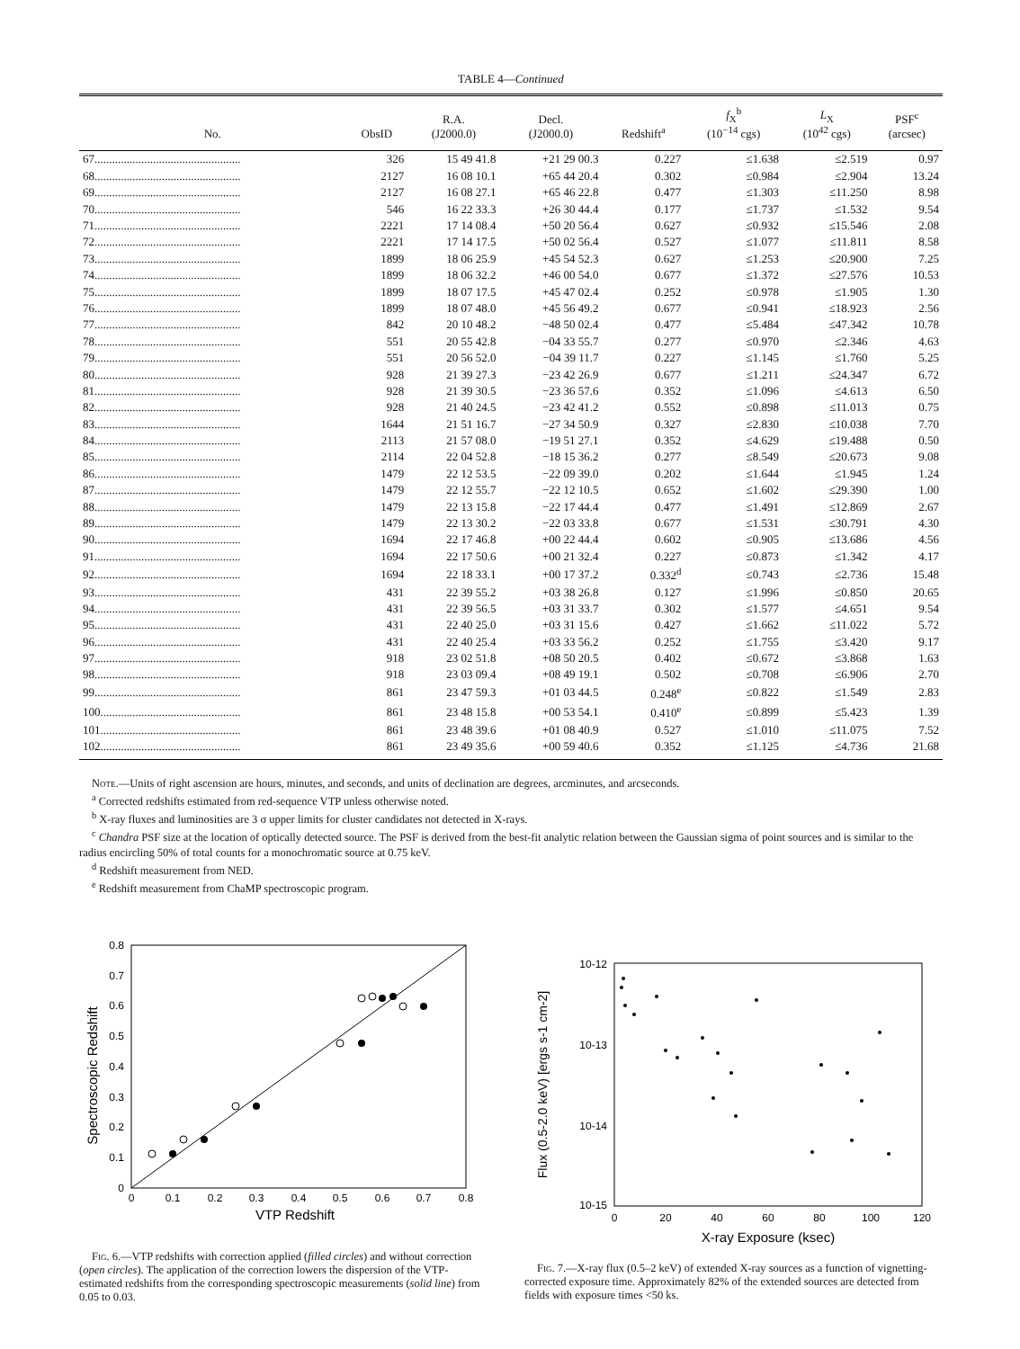TABLE 4—Continued
| No. | ObsID | R.A. (J2000.0) | Decl. (J2000.0) | Redshift<sup>a</sup> | f<sub>X</sub><sup>b</sup> (10<sup>−14</sup> cgs) | L<sub>X</sub> (10<sup>42</sup> cgs) | PSF<sup>c</sup> (arcsec) |
| --- | --- | --- | --- | --- | --- | --- | --- |
| 67.................................................. | 326 | 15 49 41.8 | +21 29 00.3 | 0.227 | ≤1.638 | ≤2.519 | 0.97 |
| 68.................................................. | 2127 | 16 08 10.1 | +65 44 20.4 | 0.302 | ≤0.984 | ≤2.904 | 13.24 |
| 69.................................................. | 2127 | 16 08 27.1 | +65 46 22.8 | 0.477 | ≤1.303 | ≤11.250 | 8.98 |
| 70.................................................. | 546 | 16 22 33.3 | +26 30 44.4 | 0.177 | ≤1.737 | ≤1.532 | 9.54 |
| 71.................................................. | 2221 | 17 14 08.4 | +50 20 56.4 | 0.627 | ≤0.932 | ≤15.546 | 2.08 |
| 72.................................................. | 2221 | 17 14 17.5 | +50 02 56.4 | 0.527 | ≤1.077 | ≤11.811 | 8.58 |
| 73.................................................. | 1899 | 18 06 25.9 | +45 54 52.3 | 0.627 | ≤1.253 | ≤20.900 | 7.25 |
| 74.................................................. | 1899 | 18 06 32.2 | +46 00 54.0 | 0.677 | ≤1.372 | ≤27.576 | 10.53 |
| 75.................................................. | 1899 | 18 07 17.5 | +45 47 02.4 | 0.252 | ≤0.978 | ≤1.905 | 1.30 |
| 76.................................................. | 1899 | 18 07 48.0 | +45 56 49.2 | 0.677 | ≤0.941 | ≤18.923 | 2.56 |
| 77.................................................. | 842 | 20 10 48.2 | −48 50 02.4 | 0.477 | ≤5.484 | ≤47.342 | 10.78 |
| 78.................................................. | 551 | 20 55 42.8 | −04 33 55.7 | 0.277 | ≤0.970 | ≤2.346 | 4.63 |
| 79.................................................. | 551 | 20 56 52.0 | −04 39 11.7 | 0.227 | ≤1.145 | ≤1.760 | 5.25 |
| 80.................................................. | 928 | 21 39 27.3 | −23 42 26.9 | 0.677 | ≤1.211 | ≤24.347 | 6.72 |
| 81.................................................. | 928 | 21 39 30.5 | −23 36 57.6 | 0.352 | ≤1.096 | ≤4.613 | 6.50 |
| 82.................................................. | 928 | 21 40 24.5 | −23 42 41.2 | 0.552 | ≤0.898 | ≤11.013 | 0.75 |
| 83.................................................. | 1644 | 21 51 16.7 | −27 34 50.9 | 0.327 | ≤2.830 | ≤10.038 | 7.70 |
| 84.................................................. | 2113 | 21 57 08.0 | −19 51 27.1 | 0.352 | ≤4.629 | ≤19.488 | 0.50 |
| 85.................................................. | 2114 | 22 04 52.8 | −18 15 36.2 | 0.277 | ≤8.549 | ≤20.673 | 9.08 |
| 86.................................................. | 1479 | 22 12 53.5 | −22 09 39.0 | 0.202 | ≤1.644 | ≤1.945 | 1.24 |
| 87.................................................. | 1479 | 22 12 55.7 | −22 12 10.5 | 0.652 | ≤1.602 | ≤29.390 | 1.00 |
| 88.................................................. | 1479 | 22 13 15.8 | −22 17 44.4 | 0.477 | ≤1.491 | ≤12.869 | 2.67 |
| 89.................................................. | 1479 | 22 13 30.2 | −22 03 33.8 | 0.677 | ≤1.531 | ≤30.791 | 4.30 |
| 90.................................................. | 1694 | 22 17 46.8 | +00 22 44.4 | 0.602 | ≤0.905 | ≤13.686 | 4.56 |
| 91.................................................. | 1694 | 22 17 50.6 | +00 21 32.4 | 0.227 | ≤0.873 | ≤1.342 | 4.17 |
| 92.................................................. | 1694 | 22 18 33.1 | +00 17 37.2 | 0.332<sup>d</sup> | ≤0.743 | ≤2.736 | 15.48 |
| 93.................................................. | 431 | 22 39 55.2 | +03 38 26.8 | 0.127 | ≤1.996 | ≤0.850 | 20.65 |
| 94.................................................. | 431 | 22 39 56.5 | +03 31 33.7 | 0.302 | ≤1.577 | ≤4.651 | 9.54 |
| 95.................................................. | 431 | 22 40 25.0 | +03 31 15.6 | 0.427 | ≤1.662 | ≤11.022 | 5.72 |
| 96.................................................. | 431 | 22 40 25.4 | +03 33 56.2 | 0.252 | ≤1.755 | ≤3.420 | 9.17 |
| 97.................................................. | 918 | 23 02 51.8 | +08 50 20.5 | 0.402 | ≤0.672 | ≤3.868 | 1.63 |
| 98.................................................. | 918 | 23 03 09.4 | +08 49 19.1 | 0.502 | ≤0.708 | ≤6.906 | 2.70 |
| 99.................................................. | 861 | 23 47 59.3 | +01 03 44.5 | 0.248<sup>e</sup> | ≤0.822 | ≤1.549 | 2.83 |
| 100................................................ | 861 | 23 48 15.8 | +00 53 54.1 | 0.410<sup>e</sup> | ≤0.899 | ≤5.423 | 1.39 |
| 101................................................ | 861 | 23 48 39.6 | +01 08 40.9 | 0.527 | ≤1.010 | ≤11.075 | 7.52 |
| 102................................................ | 861 | 23 49 35.6 | +00 59 40.6 | 0.352 | ≤1.125 | ≤4.736 | 21.68 |
Note.—Units of right ascension are hours, minutes, and seconds, and units of declination are degrees, arcminutes, and arcseconds.
<sup>a</sup> Corrected redshifts estimated from red-sequence VTP unless otherwise noted.
<sup>b</sup> X-ray fluxes and luminosities are 3 σ upper limits for cluster candidates not detected in X-rays.
<sup>c</sup> Chandra PSF size at the location of optically detected source. The PSF is derived from the best-fit analytic relation between the Gaussian sigma of point sources and is similar to the radius encircling 50% of total counts for a monochromatic source at 0.75 keV.
<sup>d</sup> Redshift measurement from NED.
<sup>e</sup> Redshift measurement from ChaMP spectroscopic program.
Spectroscopic Redshift
VTP Redshift
0
0.1
0.2
0.3
0.4
0.5
0.6
0.7
0.8
0
0.1
0.2
0.3
0.4
0.5
0.6
0.7
0.8
Fig. 6.—VTP redshifts with correction applied (filled circles) and without correction (open circles). The application of the correction lowers the dispersion of the VTP-estimated redshifts from the corresponding spectroscopic measurements (solid line) from 0.05 to 0.03.
Flux (0.5-2.0 keV) [ergs s-1 cm-2]
X-ray Exposure (ksec)
10-12
10-13
10-14
10-15
0
20
40
60
80
100
120
Fig. 7.—X-ray flux (0.5–2 keV) of extended X-ray sources as a function of vignetting-corrected exposure time. Approximately 82% of the extended sources are detected from fields with exposure times <50 ks.